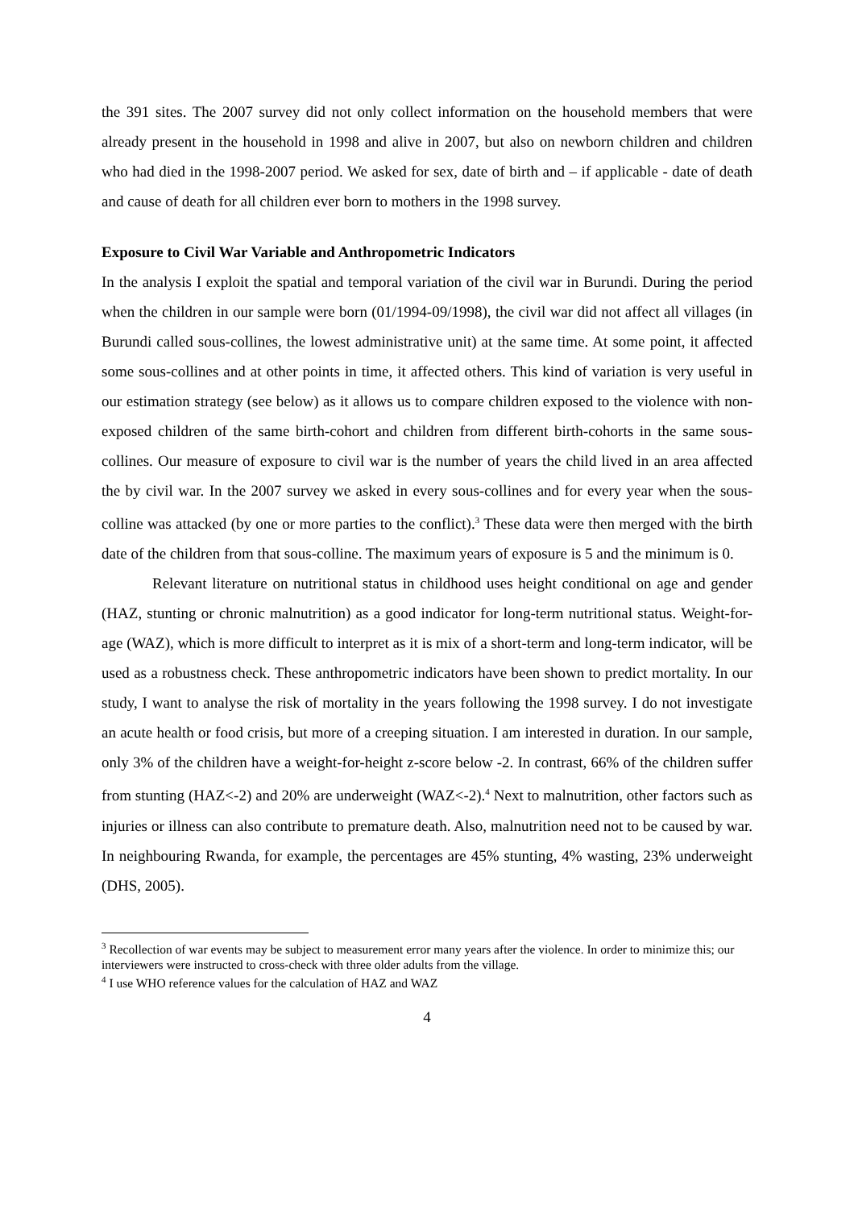the 391 sites. The 2007 survey did not only collect information on the household members that were already present in the household in 1998 and alive in 2007, but also on newborn children and children who had died in the 1998-2007 period. We asked for sex, date of birth and – if applicable - date of death and cause of death for all children ever born to mothers in the 1998 survey.
Exposure to Civil War Variable and Anthropometric Indicators
In the analysis I exploit the spatial and temporal variation of the civil war in Burundi. During the period when the children in our sample were born (01/1994-09/1998), the civil war did not affect all villages (in Burundi called sous-collines, the lowest administrative unit) at the same time. At some point, it affected some sous-collines and at other points in time, it affected others. This kind of variation is very useful in our estimation strategy (see below) as it allows us to compare children exposed to the violence with non-exposed children of the same birth-cohort and children from different birth-cohorts in the same sous-collines. Our measure of exposure to civil war is the number of years the child lived in an area affected the by civil war. In the 2007 survey we asked in every sous-collines and for every year when the sous-colline was attacked (by one or more parties to the conflict).<sup>3</sup> These data were then merged with the birth date of the children from that sous-colline. The maximum years of exposure is 5 and the minimum is 0.
Relevant literature on nutritional status in childhood uses height conditional on age and gender (HAZ, stunting or chronic malnutrition) as a good indicator for long-term nutritional status. Weight-for-age (WAZ), which is more difficult to interpret as it is mix of a short-term and long-term indicator, will be used as a robustness check. These anthropometric indicators have been shown to predict mortality. In our study, I want to analyse the risk of mortality in the years following the 1998 survey. I do not investigate an acute health or food crisis, but more of a creeping situation. I am interested in duration. In our sample, only 3% of the children have a weight-for-height z-score below -2. In contrast, 66% of the children suffer from stunting (HAZ<-2) and 20% are underweight (WAZ<-2).<sup>4</sup> Next to malnutrition, other factors such as injuries or illness can also contribute to premature death. Also, malnutrition need not to be caused by war. In neighbouring Rwanda, for example, the percentages are 45% stunting, 4% wasting, 23% underweight (DHS, 2005).
<sup>3</sup> Recollection of war events may be subject to measurement error many years after the violence. In order to minimize this; our interviewers were instructed to cross-check with three older adults from the village.
<sup>4</sup> I use WHO reference values for the calculation of HAZ and WAZ
4